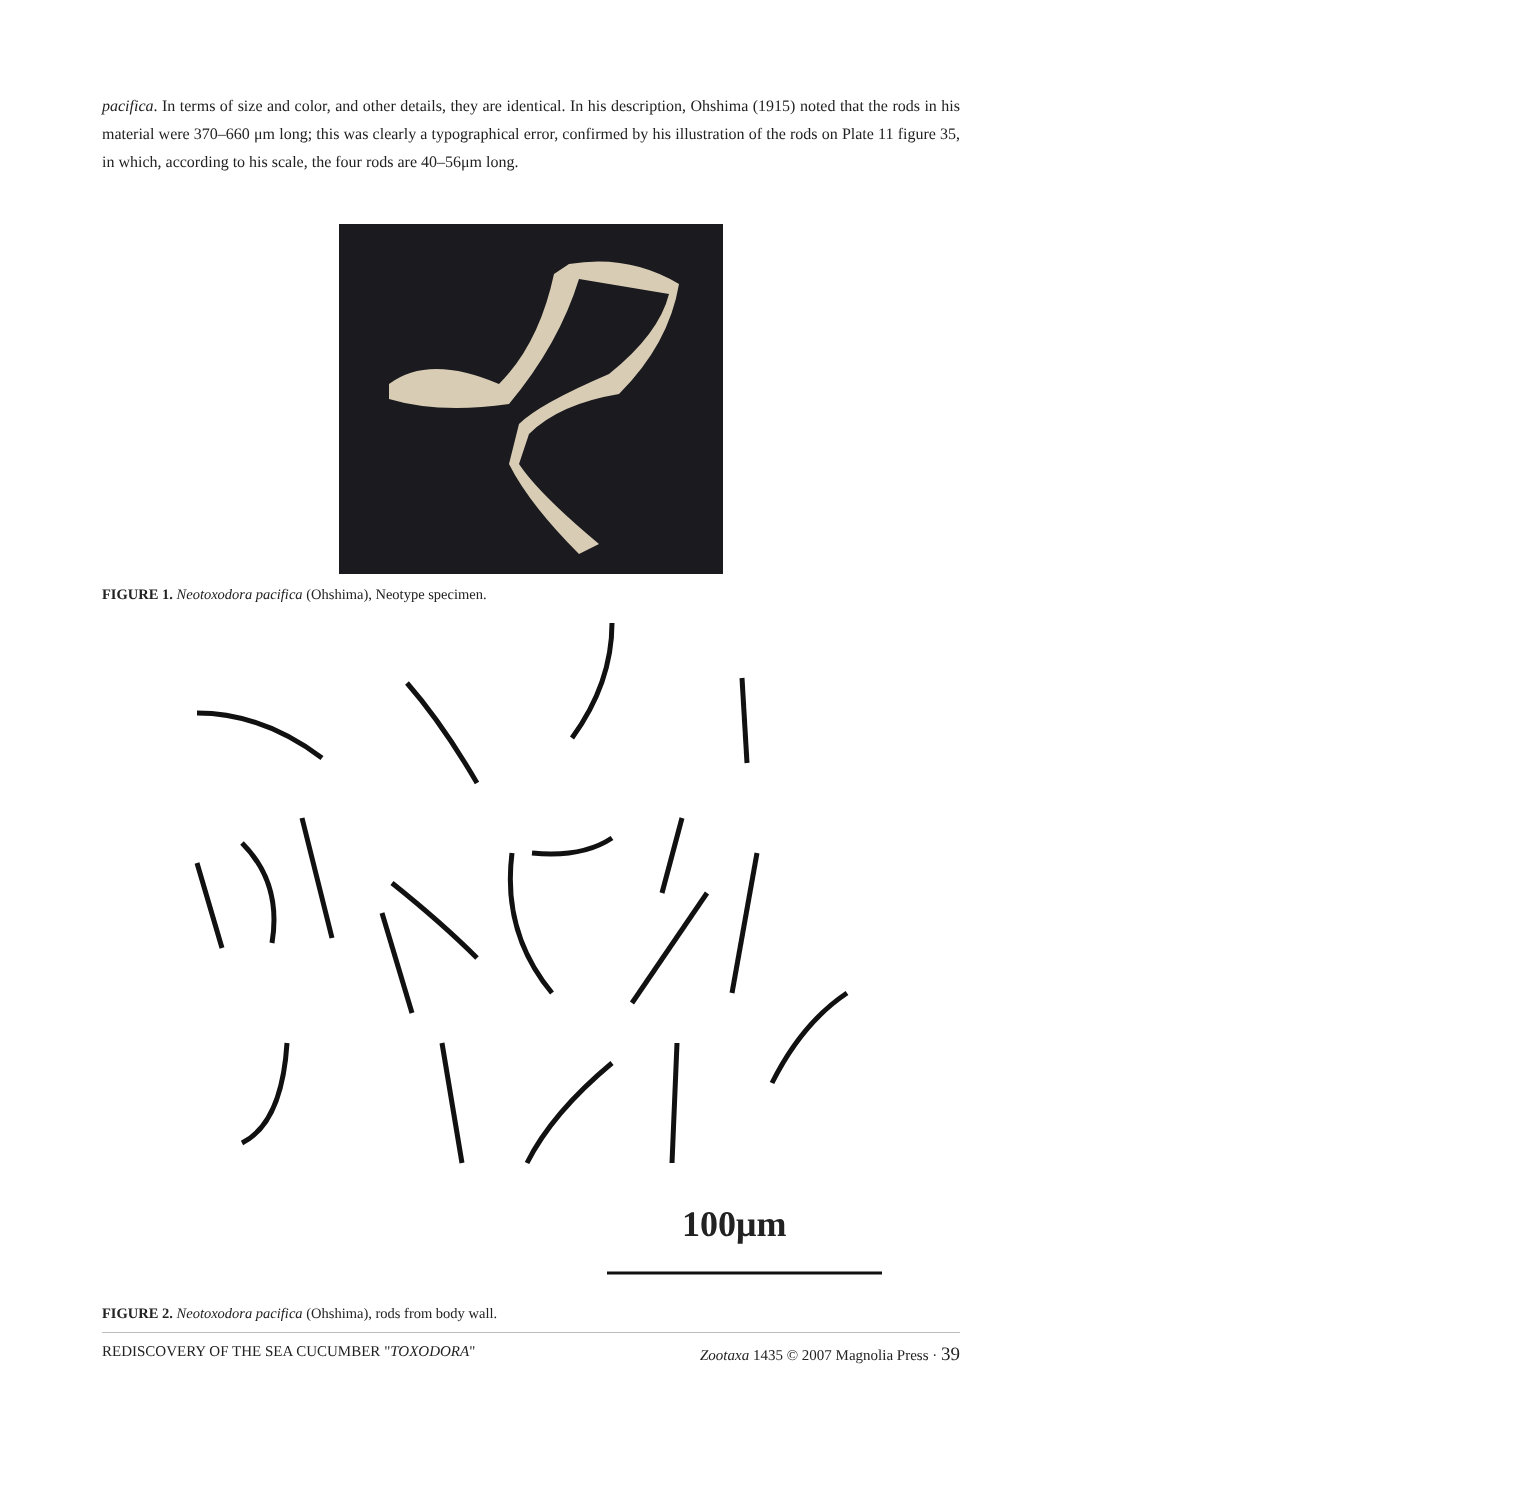pacifica. In terms of size and color, and other details, they are identical. In his description, Ohshima (1915) noted that the rods in his material were 370–660 μm long; this was clearly a typographical error, confirmed by his illustration of the rods on Plate 11 figure 35, in which, according to his scale, the four rods are 40–56μm long.
FIGURE 1. Neotoxodora pacifica (Ohshima), Neotype specimen.
100μm
FIGURE 2. Neotoxodora pacifica (Ohshima), rods from body wall.
REDISCOVERY OF THE SEA CUCUMBER "TOXODORA" Zootaxa 1435 © 2007 Magnolia Press · 39